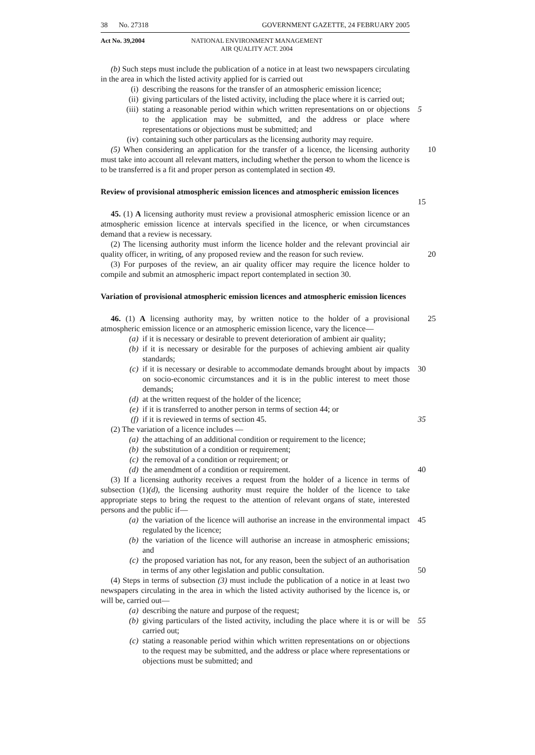38 No. 27318 GOVERNMENT GAZETTE, 24 FEBRUARY 2005
Act No. 39,2004 NATIONAL ENVIRONMENT MANAGEMENT
AIR QUALITY ACT. 2004
(b) Such steps must include the publication of a notice in at least two newspapers circulating in the area in which the listed activity applied for is carried out
(i) describing the reasons for the transfer of an atmospheric emission licence;
(ii) giving particulars of the listed activity, including the place where it is carried out;
5
(iii) stating a reasonable period within which written representations on or objections to the application may be submitted, and the address or place where representations or objections must be submitted; and
(iv) containing such other particulars as the licensing authority may require.
(5) When considering an application for the transfer of a licence, the licensing authority must take into account all relevant matters, including whether the person to whom the licence is to be transferred is a fit and proper person as contemplated in section 49. 10
Review of provisional atmospheric emission licences and atmospheric emission licences
15
45. (1) A licensing authority must review a provisional atmospheric emission licence or an atmospheric emission licence at intervals specified in the licence, or when circumstances demand that a review is necessary.
(2) The licensing authority must inform the licence holder and the relevant provincial air quality officer, in writing, of any proposed review and the reason for such review.
20
(3) For purposes of the review, an air quality officer may require the licence holder to compile and submit an atmospheric impact report contemplated in section 30.
Variation of provisional atmospheric emission licences and atmospheric emission licences
46. (1) A licensing authority may, by written notice to the holder of a provisional atmospheric emission licence or an atmospheric emission licence, vary the licence— 25
(a) if it is necessary or desirable to prevent deterioration of ambient air quality;
(b) if it is necessary or desirable for the purposes of achieving ambient air quality standards;
(c) if it is necessary or desirable to accommodate demands brought about by impacts on socio-economic circumstances and it is in the public interest to meet those demands; 30
(d) at the written request of the holder of the licence;
(e) if it is transferred to another person in terms of section 44; or
(f) if it is reviewed in terms of section 45. 35
(2) The variation of a licence includes —
(a) the attaching of an additional condition or requirement to the licence;
(b) the substitution of a condition or requirement;
(c) the removal of a condition or requirement; or
(d) the amendment of a condition or requirement. 40
(3) If a licensing authority receives a request from the holder of a licence in terms of subsection (1)(d), the licensing authority must require the holder of the licence to take appropriate steps to bring the request to the attention of relevant organs of state, interested persons and the public if—
(a) the variation of the licence will authorise an increase in the environmental impact regulated by the licence; 45
(b) the variation of the licence will authorise an increase in atmospheric emissions; and
(c) the proposed variation has not, for any reason, been the subject of an authorisation in terms of any other legislation and public consultation.
50
(4) Steps in terms of subsection (3) must include the publication of a notice in at least two newspapers circulating in the area in which the listed activity authorised by the licence is, or will be, carried out—
(a) describing the nature and purpose of the request;
(b) giving particulars of the listed activity, including the place where it is or will be carried out; 55
(c) stating a reasonable period within which written representations on or objections to the request may be submitted, and the address or place where representations or objections must be submitted; and